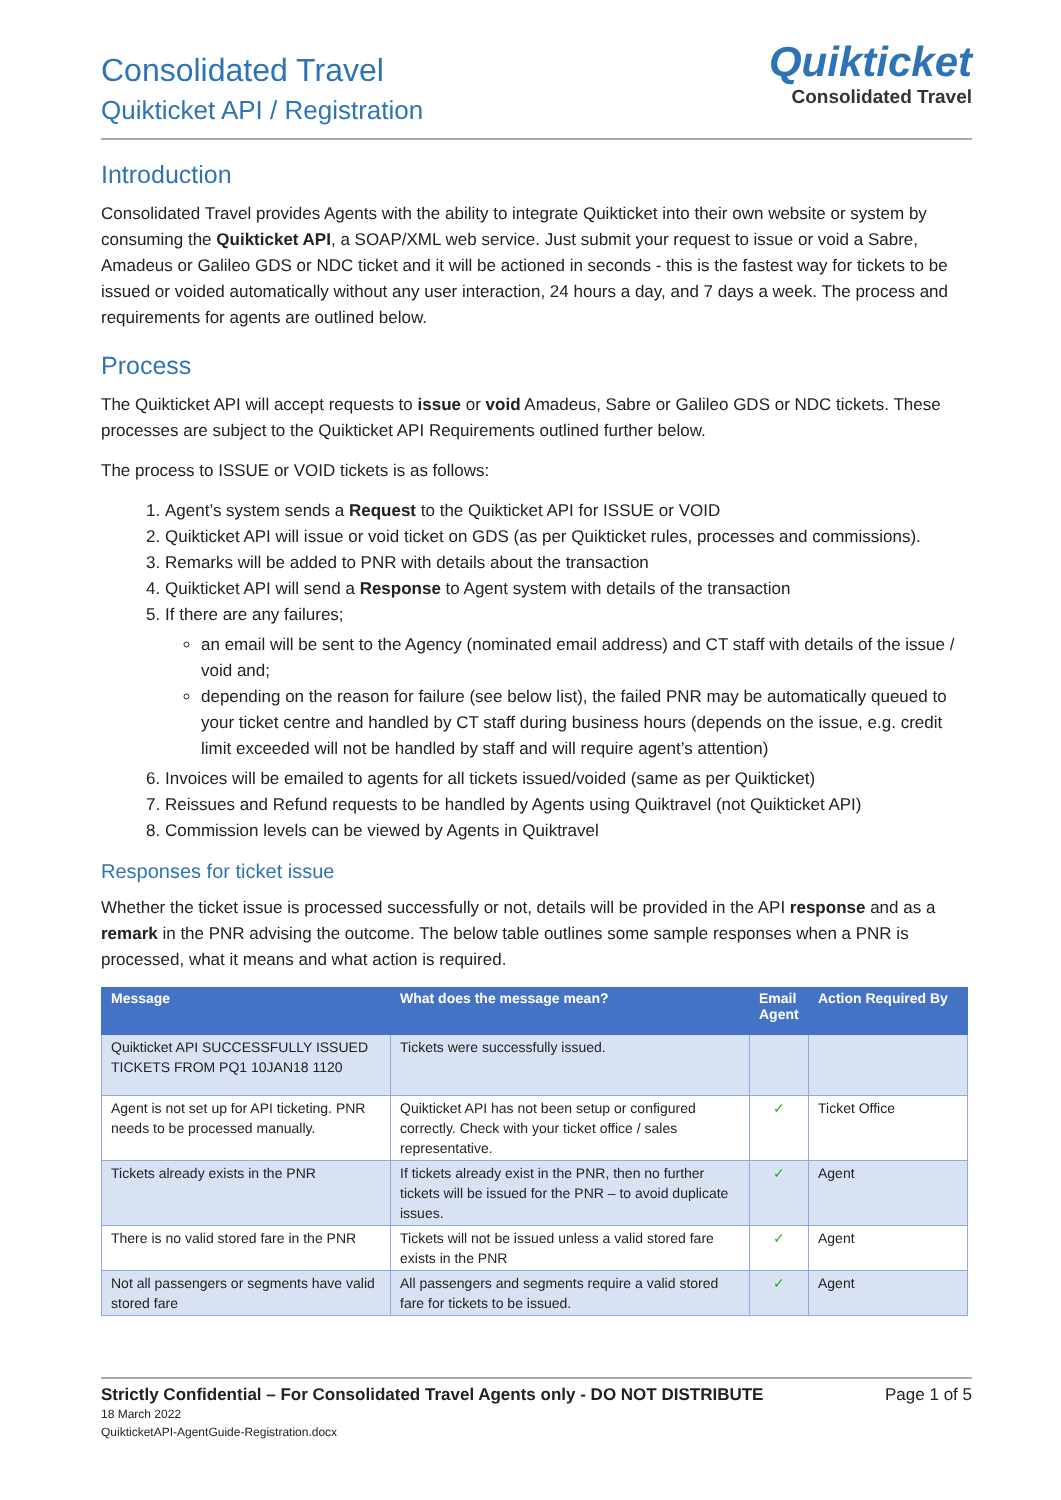Consolidated Travel
Quikticket API / Registration
Quikticket
Consolidated Travel
Introduction
Consolidated Travel provides Agents with the ability to integrate Quikticket into their own website or system by consuming the Quikticket API, a SOAP/XML web service. Just submit your request to issue or void a Sabre, Amadeus or Galileo GDS or NDC ticket and it will be actioned in seconds - this is the fastest way for tickets to be issued or voided automatically without any user interaction, 24 hours a day, and 7 days a week. The process and requirements for agents are outlined below.
Process
The Quikticket API will accept requests to issue or void Amadeus, Sabre or Galileo GDS or NDC tickets. These processes are subject to the Quikticket API Requirements outlined further below.
The process to ISSUE or VOID tickets is as follows:
1. Agent’s system sends a Request to the Quikticket API for ISSUE or VOID
2. Quikticket API will issue or void ticket on GDS (as per Quikticket rules, processes and commissions).
3. Remarks will be added to PNR with details about the transaction
4. Quikticket API will send a Response to Agent system with details of the transaction
5. If there are any failures;
an email will be sent to the Agency (nominated email address) and CT staff with details of the issue / void and;
depending on the reason for failure (see below list), the failed PNR may be automatically queued to your ticket centre and handled by CT staff during business hours (depends on the issue, e.g. credit limit exceeded will not be handled by staff and will require agent’s attention)
6. Invoices will be emailed to agents for all tickets issued/voided (same as per Quikticket)
7. Reissues and Refund requests to be handled by Agents using Quiktravel (not Quikticket API)
8. Commission levels can be viewed by Agents in Quiktravel
Responses for ticket issue
Whether the ticket issue is processed successfully or not, details will be provided in the API response and as a remark in the PNR advising the outcome. The below table outlines some sample responses when a PNR is processed, what it means and what action is required.
| Message | What does the message mean? | Email Agent | Action Required By |
| --- | --- | --- | --- |
| Quikticket API SUCCESSFULLY ISSUED TICKETS FROM PQ1 10JAN18 1120 | Tickets were successfully issued. | | |
| Agent is not set up for API ticketing. PNR needs to be processed manually. | Quikticket API has not been setup or configured correctly. Check with your ticket office / sales representative. | ✓ | Ticket Office |
| Tickets already exists in the PNR | If tickets already exist in the PNR, then no further tickets will be issued for the PNR – to avoid duplicate issues. | ✓ | Agent |
| There is no valid stored fare in the PNR | Tickets will not be issued unless a valid stored fare exists in the PNR | ✓ | Agent |
| Not all passengers or segments have valid stored fare | All passengers and segments require a valid stored fare for tickets to be issued. | ✓ | Agent |
Strictly Confidential – For Consolidated Travel Agents only - DO NOT DISTRIBUTE Page 1 of 5
18 March 2022
QuikticketAPI-AgentGuide-Registration.docx